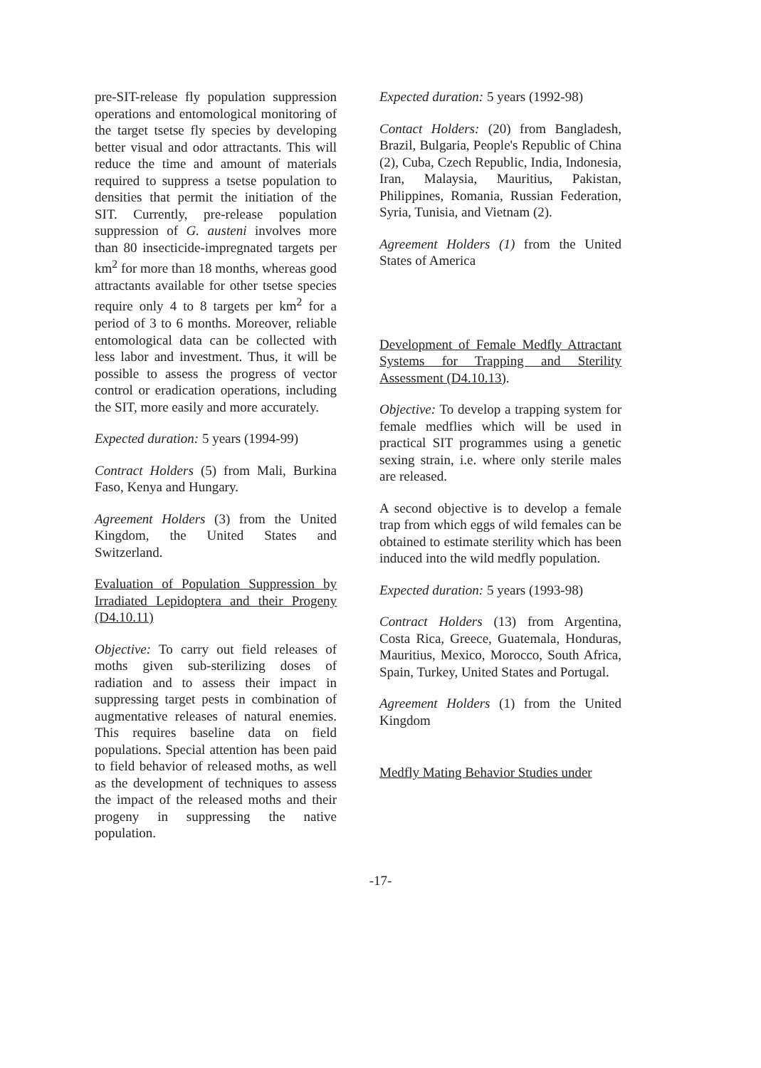pre-SIT-release fly population suppression operations and entomological monitoring of the target tsetse fly species by developing better visual and odor attractants. This will reduce the time and amount of materials required to suppress a tsetse population to densities that permit the initiation of the SIT. Currently, pre-release population suppression of G. austeni involves more than 80 insecticide-impregnated targets per km<sup>2</sup> for more than 18 months, whereas good attractants available for other tsetse species require only 4 to 8 targets per km<sup>2</sup> for a period of 3 to 6 months. Moreover, reliable entomological data can be collected with less labor and investment. Thus, it will be possible to assess the progress of vector control or eradication operations, including the SIT, more easily and more accurately.
Expected duration: 5 years (1994-99)
Contract Holders (5) from Mali, Burkina Faso, Kenya and Hungary.
Agreement Holders (3) from the United Kingdom, the United States and Switzerland.
Evaluation of Population Suppression by Irradiated Lepidoptera and their Progeny (D4.10.11)
Objective: To carry out field releases of moths given sub-sterilizing doses of radiation and to assess their impact in suppressing target pests in combination of augmentative releases of natural enemies. This requires baseline data on field populations. Special attention has been paid to field behavior of released moths, as well as the development of techniques to assess the impact of the released moths and their progeny in suppressing the native population.
Expected duration: 5 years (1992-98)
Contact Holders: (20) from Bangladesh, Brazil, Bulgaria, People's Republic of China (2), Cuba, Czech Republic, India, Indonesia, Iran, Malaysia, Mauritius, Pakistan, Philippines, Romania, Russian Federation, Syria, Tunisia, and Vietnam (2).
Agreement Holders (1) from the United States of America
Development of Female Medfly Attractant Systems for Trapping and Sterility Assessment (D4.10.13).
Objective: To develop a trapping system for female medflies which will be used in practical SIT programmes using a genetic sexing strain, i.e. where only sterile males are released.
A second objective is to develop a female trap from which eggs of wild females can be obtained to estimate sterility which has been induced into the wild medfly population.
Expected duration: 5 years (1993-98)
Contract Holders (13) from Argentina, Costa Rica, Greece, Guatemala, Honduras, Mauritius, Mexico, Morocco, South Africa, Spain, Turkey, United States and Portugal.
Agreement Holders (1) from the United Kingdom
Medfly Mating Behavior Studies under
-17-